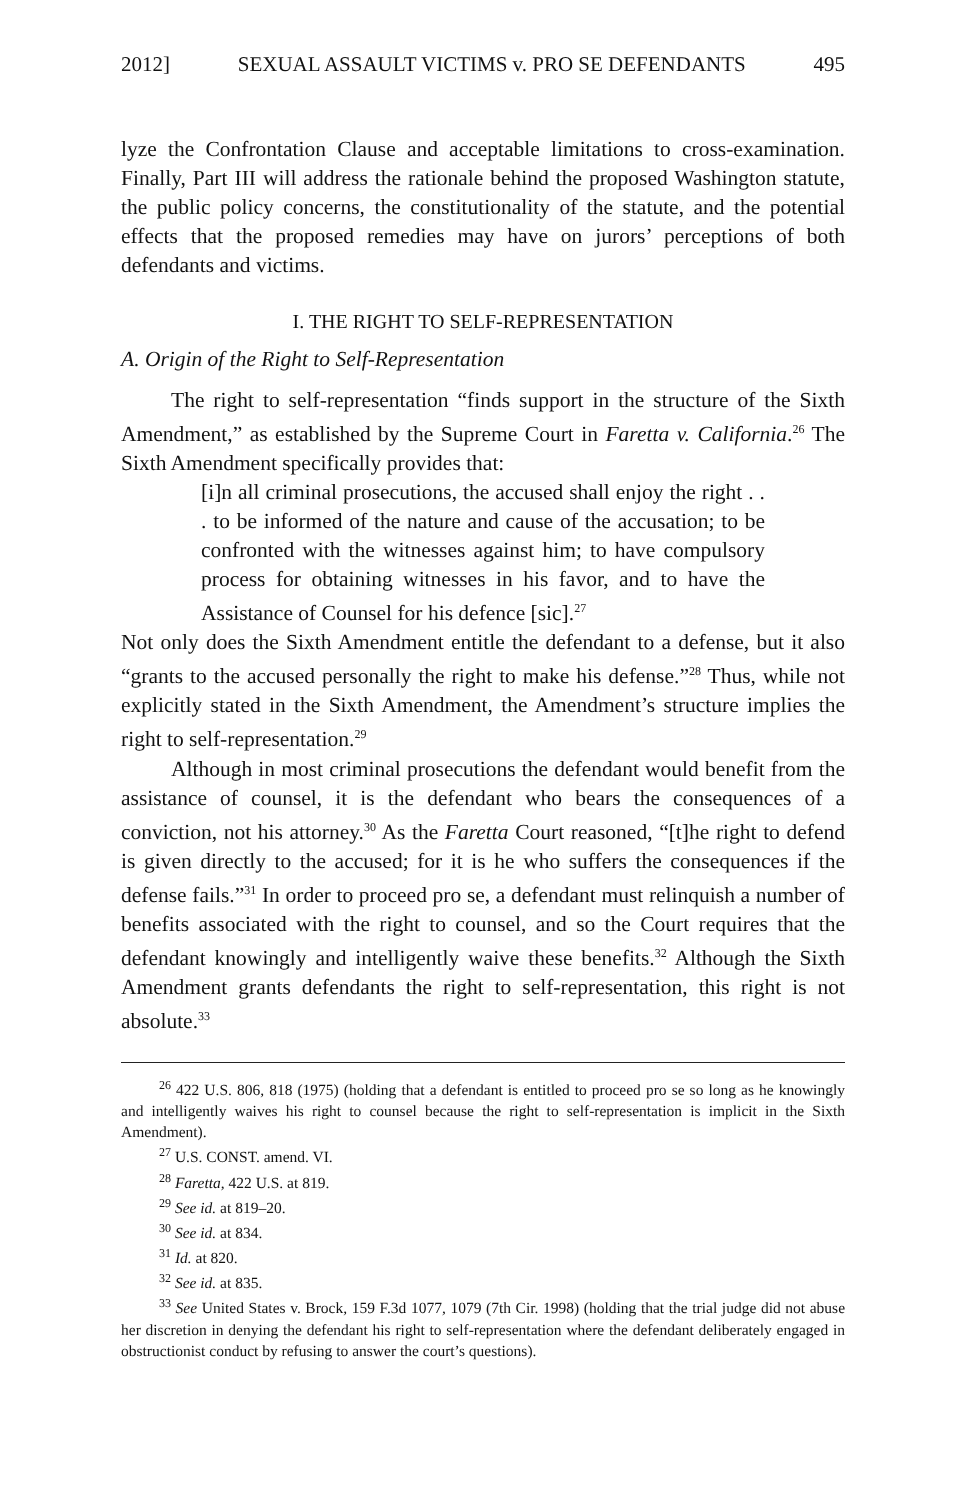2012] SEXUAL ASSAULT VICTIMS v. PRO SE DEFENDANTS 495
lyze the Confrontation Clause and acceptable limitations to cross-examination. Finally, Part III will address the rationale behind the proposed Washington statute, the public policy concerns, the constitutionality of the statute, and the potential effects that the proposed remedies may have on jurors’ perceptions of both defendants and victims.
I. THE RIGHT TO SELF-REPRESENTATION
A. Origin of the Right to Self-Representation
The right to self-representation “finds support in the structure of the Sixth Amendment,” as established by the Supreme Court in Faretta v. California.<sup>26</sup> The Sixth Amendment specifically provides that:
[i]n all criminal prosecutions, the accused shall enjoy the right . . . to be informed of the nature and cause of the accusation; to be confronted with the witnesses against him; to have compulsory process for obtaining witnesses in his favor, and to have the Assistance of Counsel for his defence [sic].<sup>27</sup>
Not only does the Sixth Amendment entitle the defendant to a defense, but it also “grants to the accused personally the right to make his defense.”<sup>28</sup> Thus, while not explicitly stated in the Sixth Amendment, the Amendment’s structure implies the right to self-representation.<sup>29</sup>
Although in most criminal prosecutions the defendant would benefit from the assistance of counsel, it is the defendant who bears the consequences of a conviction, not his attorney.<sup>30</sup> As the Faretta Court reasoned, “[t]he right to defend is given directly to the accused; for it is he who suffers the consequences if the defense fails.”<sup>31</sup> In order to proceed pro se, a defendant must relinquish a number of benefits associated with the right to counsel, and so the Court requires that the defendant knowingly and intelligently waive these benefits.<sup>32</sup> Although the Sixth Amendment grants defendants the right to self-representation, this right is not absolute.<sup>33</sup>
<sup>26</sup> 422 U.S. 806, 818 (1975) (holding that a defendant is entitled to proceed pro se so long as he knowingly and intelligently waives his right to counsel because the right to self-representation is implicit in the Sixth Amendment).
<sup>27</sup> U.S. CONST. amend. VI.
<sup>28</sup> Faretta, 422 U.S. at 819.
<sup>29</sup> See id. at 819–20.
<sup>30</sup> See id. at 834.
<sup>31</sup> Id. at 820.
<sup>32</sup> See id. at 835.
<sup>33</sup> See United States v. Brock, 159 F.3d 1077, 1079 (7th Cir. 1998) (holding that the trial judge did not abuse her discretion in denying the defendant his right to self-representation where the defendant deliberately engaged in obstructionist conduct by refusing to answer the court’s questions).